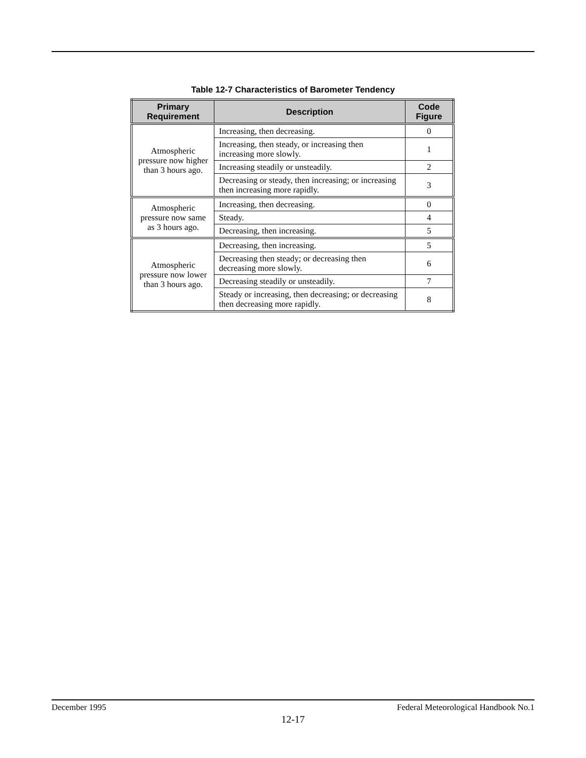Table 12-7 Characteristics of Barometer Tendency
| Primary Requirement | Description | Code Figure |
| --- | --- | --- |
| Atmospheric pressure now higher than 3 hours ago. | Increasing, then decreasing. | 0 |
| | Increasing, then steady, or increasing then increasing more slowly. | 1 |
| | Increasing steadily or unsteadily. | 2 |
| | Decreasing or steady, then increasing; or increasing then increasing more rapidly. | 3 |
| Atmospheric pressure now same as 3 hours ago. | Increasing, then decreasing. | 0 |
| | Steady. | 4 |
| | Decreasing, then increasing. | 5 |
| Atmospheric pressure now lower than 3 hours ago. | Decreasing, then increasing. | 5 |
| | Decreasing then steady; or decreasing then decreasing more slowly. | 6 |
| | Decreasing steadily or unsteadily. | 7 |
| | Steady or increasing, then decreasing; or decreasing then decreasing more rapidly. | 8 |
December 1995 Federal Meteorological Handbook No.1
12-17